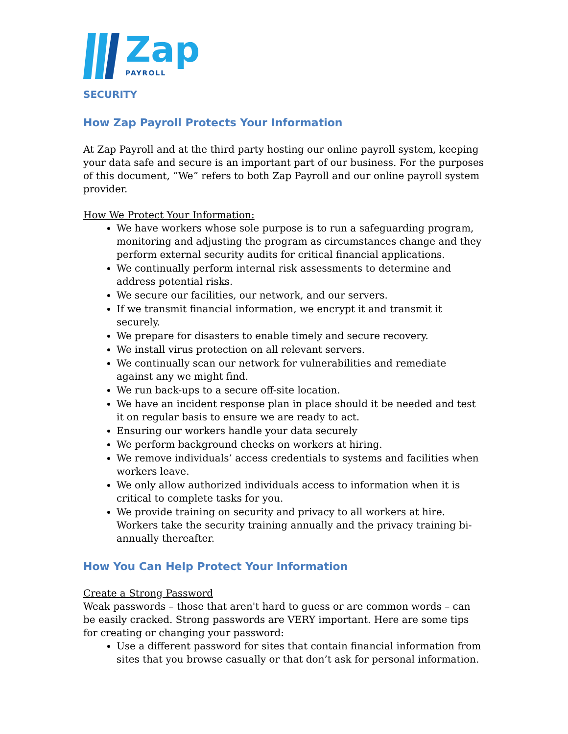Zap
PAYROLL
SECURITY
How Zap Payroll Protects Your Information
At Zap Payroll and at the third party hosting our online payroll system, keeping your data safe and secure is an important part of our business. For the purposes of this document, “We” refers to both Zap Payroll and our online payroll system provider.
How We Protect Your Information:
We have workers whose sole purpose is to run a safeguarding program, monitoring and adjusting the program as circumstances change and they perform external security audits for critical financial applications.
We continually perform internal risk assessments to determine and address potential risks.
We secure our facilities, our network, and our servers.
If we transmit financial information, we encrypt it and transmit it securely.
We prepare for disasters to enable timely and secure recovery.
We install virus protection on all relevant servers.
We continually scan our network for vulnerabilities and remediate against any we might find.
We run back-ups to a secure off-site location.
We have an incident response plan in place should it be needed and test it on regular basis to ensure we are ready to act.
Ensuring our workers handle your data securely
We perform background checks on workers at hiring.
We remove individuals’ access credentials to systems and facilities when workers leave.
We only allow authorized individuals access to information when it is critical to complete tasks for you.
We provide training on security and privacy to all workers at hire. Workers take the security training annually and the privacy training bi-annually thereafter.
How You Can Help Protect Your Information
Create a Strong Password
Weak passwords – those that aren't hard to guess or are common words – can be easily cracked. Strong passwords are VERY important. Here are some tips for creating or changing your password:
Use a different password for sites that contain financial information from sites that you browse casually or that don’t ask for personal information.